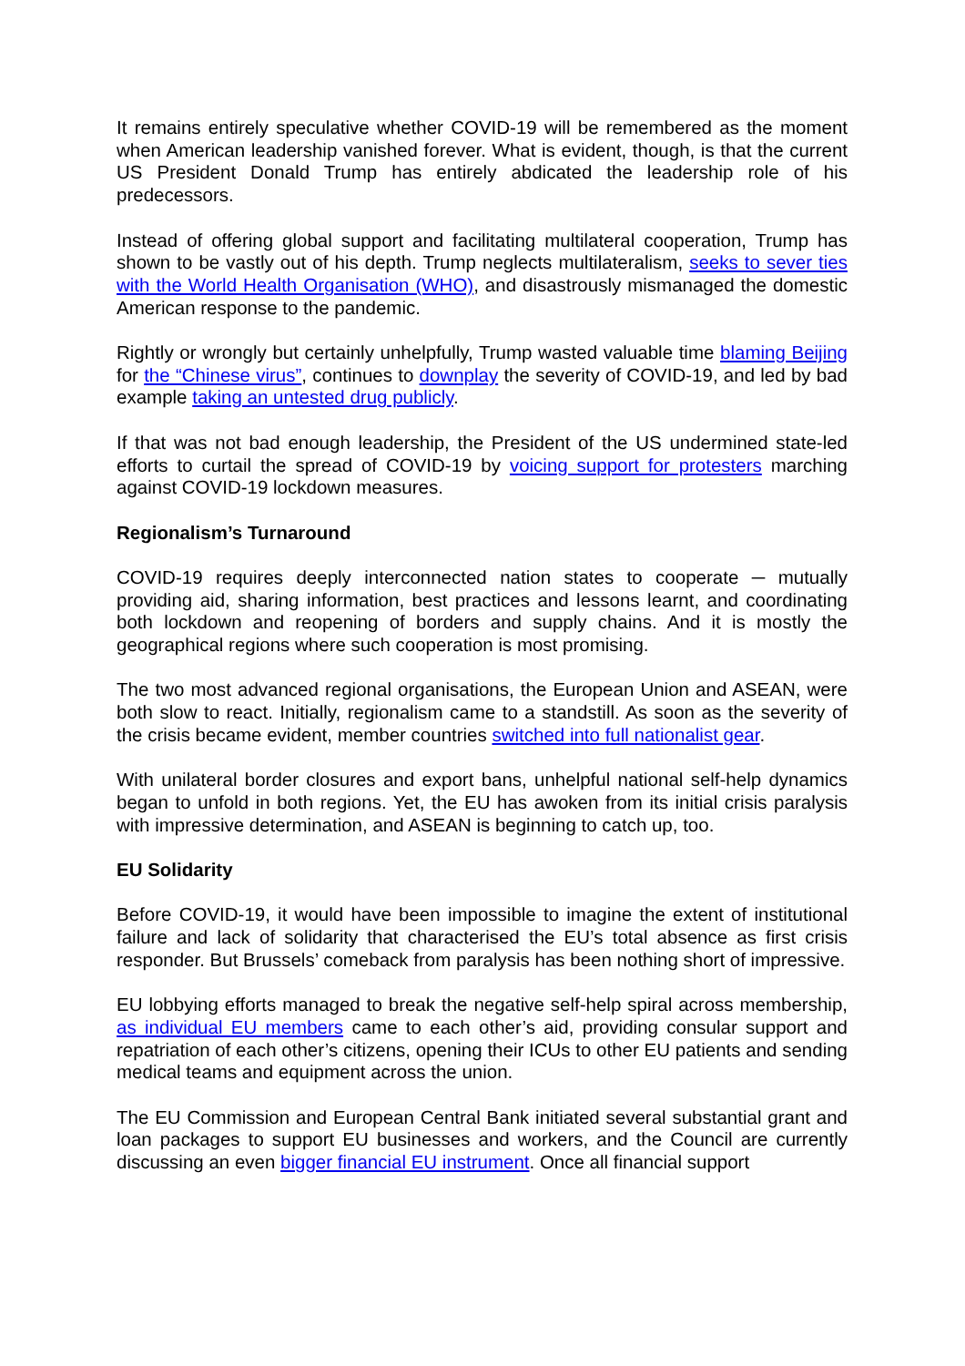It remains entirely speculative whether COVID-19 will be remembered as the moment when American leadership vanished forever. What is evident, though, is that the current US President Donald Trump has entirely abdicated the leadership role of his predecessors.
Instead of offering global support and facilitating multilateral cooperation, Trump has shown to be vastly out of his depth. Trump neglects multilateralism, seeks to sever ties with the World Health Organisation (WHO), and disastrously mismanaged the domestic American response to the pandemic.
Rightly or wrongly but certainly unhelpfully, Trump wasted valuable time blaming Beijing for the “Chinese virus”, continues to downplay the severity of COVID-19, and led by bad example taking an untested drug publicly.
If that was not bad enough leadership, the President of the US undermined state-led efforts to curtail the spread of COVID-19 by voicing support for protesters marching against COVID-19 lockdown measures.
Regionalism’s Turnaround
COVID-19 requires deeply interconnected nation states to cooperate ─ mutually providing aid, sharing information, best practices and lessons learnt, and coordinating both lockdown and reopening of borders and supply chains. And it is mostly the geographical regions where such cooperation is most promising.
The two most advanced regional organisations, the European Union and ASEAN, were both slow to react. Initially, regionalism came to a standstill. As soon as the severity of the crisis became evident, member countries switched into full nationalist gear.
With unilateral border closures and export bans, unhelpful national self-help dynamics began to unfold in both regions. Yet, the EU has awoken from its initial crisis paralysis with impressive determination, and ASEAN is beginning to catch up, too.
EU Solidarity
Before COVID-19, it would have been impossible to imagine the extent of institutional failure and lack of solidarity that characterised the EU’s total absence as first crisis responder. But Brussels’ comeback from paralysis has been nothing short of impressive.
EU lobbying efforts managed to break the negative self-help spiral across membership, as individual EU members came to each other’s aid, providing consular support and repatriation of each other’s citizens, opening their ICUs to other EU patients and sending medical teams and equipment across the union.
The EU Commission and European Central Bank initiated several substantial grant and loan packages to support EU businesses and workers, and the Council are currently discussing an even bigger financial EU instrument. Once all financial support